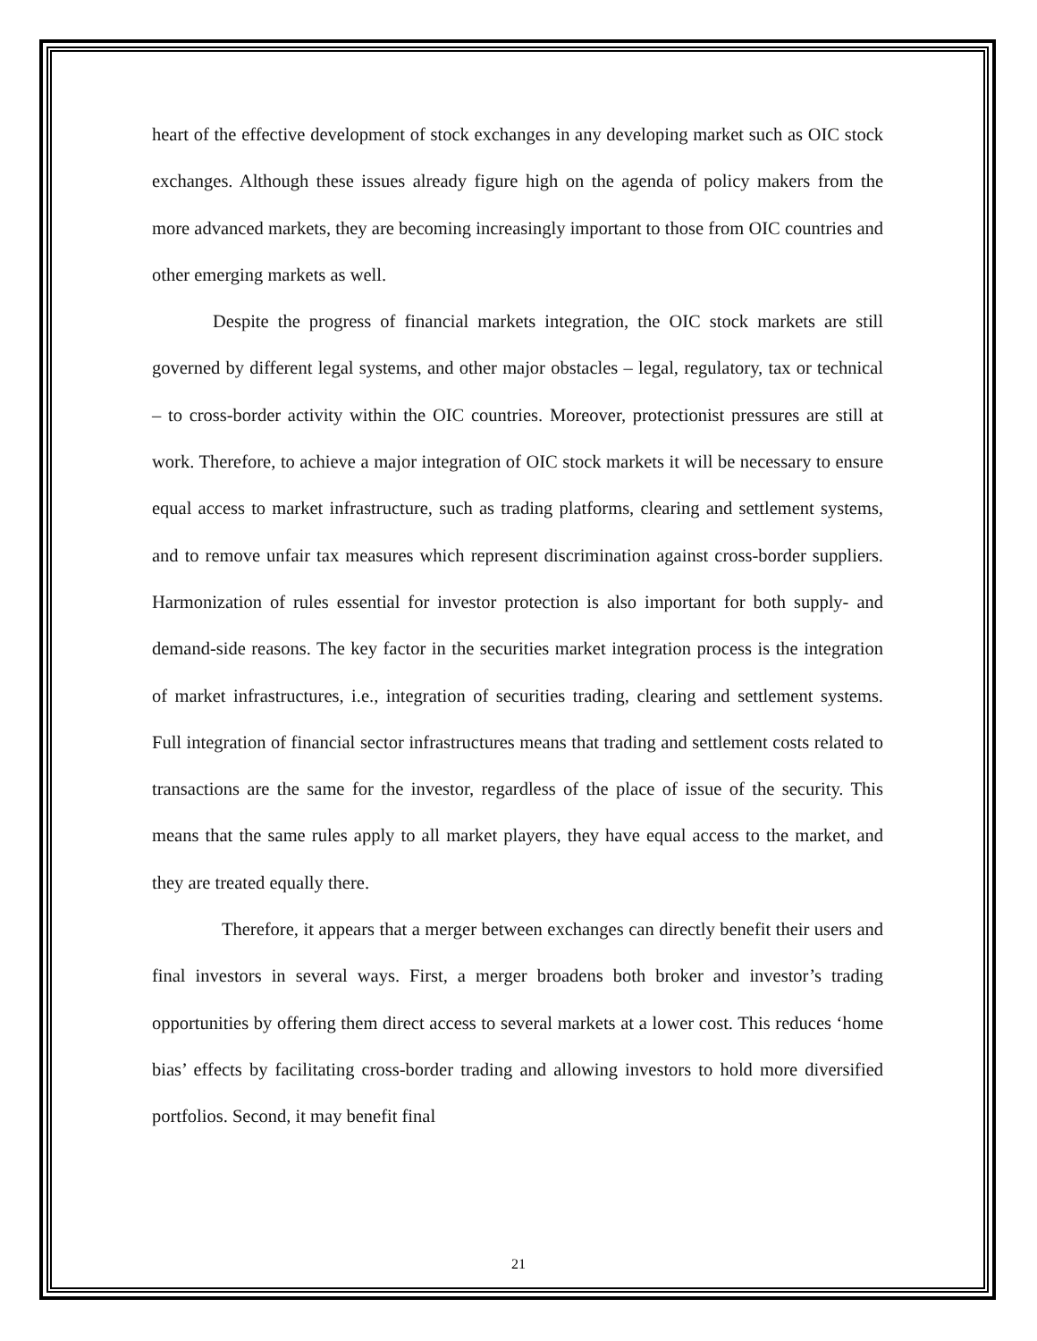heart of the effective development of stock exchanges in any developing market such as OIC stock exchanges. Although these issues already figure high on the agenda of policy makers from the more advanced markets, they are becoming increasingly important to those from OIC countries and other emerging markets as well.
Despite the progress of financial markets integration, the OIC stock markets are still governed by different legal systems, and other major obstacles – legal, regulatory, tax or technical – to cross-border activity within the OIC countries. Moreover, protectionist pressures are still at work. Therefore, to achieve a major integration of OIC stock markets it will be necessary to ensure equal access to market infrastructure, such as trading platforms, clearing and settlement systems, and to remove unfair tax measures which represent discrimination against cross-border suppliers. Harmonization of rules essential for investor protection is also important for both supply- and demand-side reasons. The key factor in the securities market integration process is the integration of market infrastructures, i.e., integration of securities trading, clearing and settlement systems. Full integration of financial sector infrastructures means that trading and settlement costs related to transactions are the same for the investor, regardless of the place of issue of the security. This means that the same rules apply to all market players, they have equal access to the market, and they are treated equally there.
Therefore, it appears that a merger between exchanges can directly benefit their users and final investors in several ways. First, a merger broadens both broker and investor’s trading opportunities by offering them direct access to several markets at a lower cost. This reduces ‘home bias’ effects by facilitating cross-border trading and allowing investors to hold more diversified portfolios. Second, it may benefit final
21